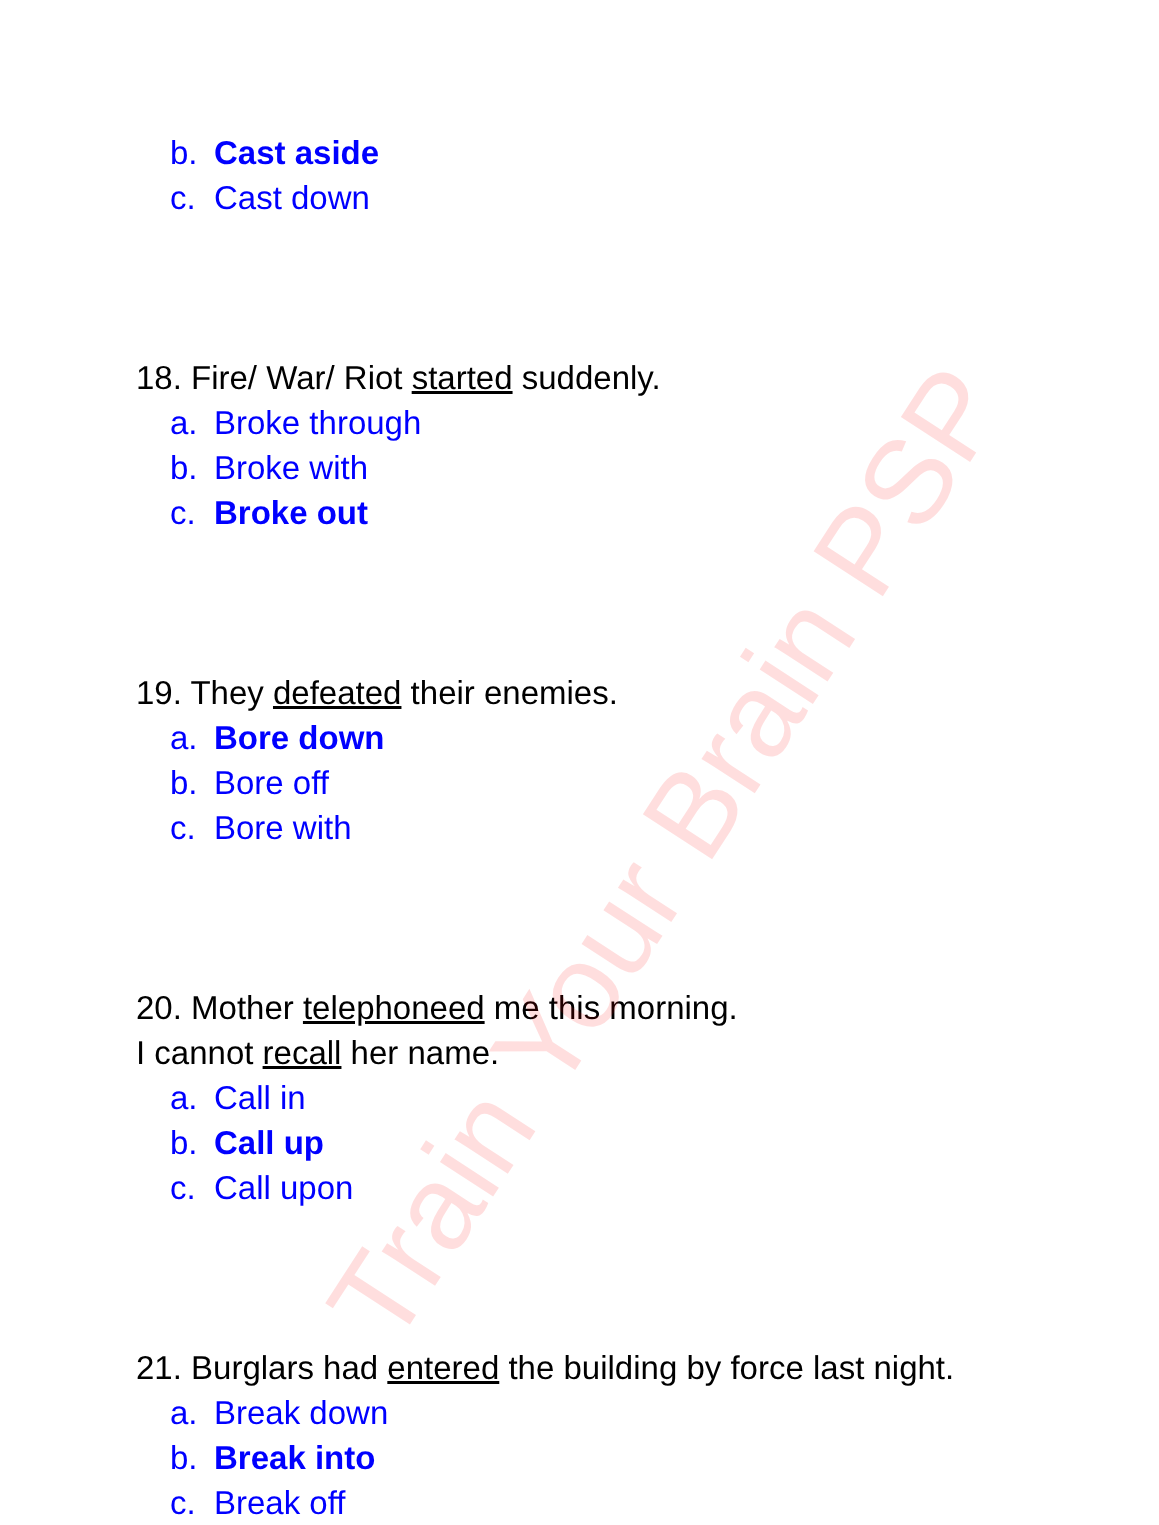b. Cast aside
c. Cast down
18. Fire/ War/ Riot started suddenly.
a. Broke through
b. Broke with
c. Broke out
19. They defeated their enemies.
a. Bore down
b. Bore off
c. Bore with
20. Mother telephoneed me this morning.
I cannot recall her name.
a. Call in
b. Call up
c. Call upon
21. Burglars had entered the building by force last night.
a. Break down
b. Break into
c. Break off
Train Your Brain PSP